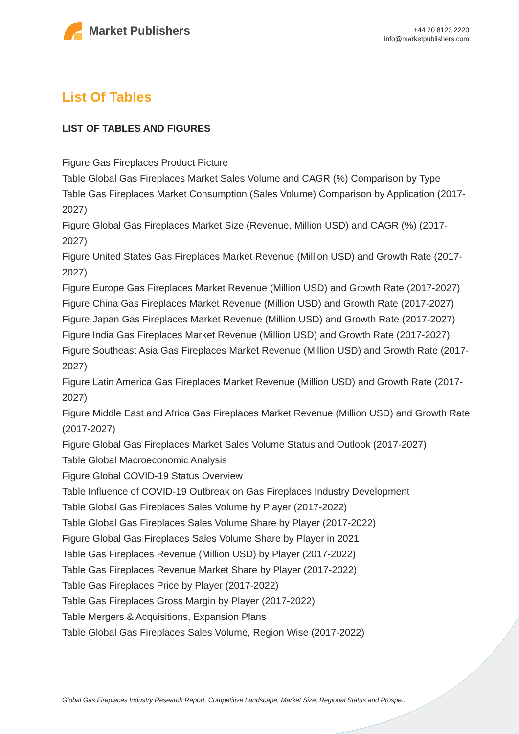Market Publishers
+44 20 8123 2220
info@marketpublishers.com
List Of Tables
LIST OF TABLES AND FIGURES
Figure Gas Fireplaces Product Picture
Table Global Gas Fireplaces Market Sales Volume and CAGR (%) Comparison by Type
Table Gas Fireplaces Market Consumption (Sales Volume) Comparison by Application (2017-2027)
Figure Global Gas Fireplaces Market Size (Revenue, Million USD) and CAGR (%) (2017-2027)
Figure United States Gas Fireplaces Market Revenue (Million USD) and Growth Rate (2017-2027)
Figure Europe Gas Fireplaces Market Revenue (Million USD) and Growth Rate (2017-2027)
Figure China Gas Fireplaces Market Revenue (Million USD) and Growth Rate (2017-2027)
Figure Japan Gas Fireplaces Market Revenue (Million USD) and Growth Rate (2017-2027)
Figure India Gas Fireplaces Market Revenue (Million USD) and Growth Rate (2017-2027)
Figure Southeast Asia Gas Fireplaces Market Revenue (Million USD) and Growth Rate (2017-2027)
Figure Latin America Gas Fireplaces Market Revenue (Million USD) and Growth Rate (2017-2027)
Figure Middle East and Africa Gas Fireplaces Market Revenue (Million USD) and Growth Rate (2017-2027)
Figure Global Gas Fireplaces Market Sales Volume Status and Outlook (2017-2027)
Table Global Macroeconomic Analysis
Figure Global COVID-19 Status Overview
Table Influence of COVID-19 Outbreak on Gas Fireplaces Industry Development
Table Global Gas Fireplaces Sales Volume by Player (2017-2022)
Table Global Gas Fireplaces Sales Volume Share by Player (2017-2022)
Figure Global Gas Fireplaces Sales Volume Share by Player in 2021
Table Gas Fireplaces Revenue (Million USD) by Player (2017-2022)
Table Gas Fireplaces Revenue Market Share by Player (2017-2022)
Table Gas Fireplaces Price by Player (2017-2022)
Table Gas Fireplaces Gross Margin by Player (2017-2022)
Table Mergers & Acquisitions, Expansion Plans
Table Global Gas Fireplaces Sales Volume, Region Wise (2017-2022)
Global Gas Fireplaces Industry Research Report, Competitive Landscape, Market Size, Regional Status and Prospe...